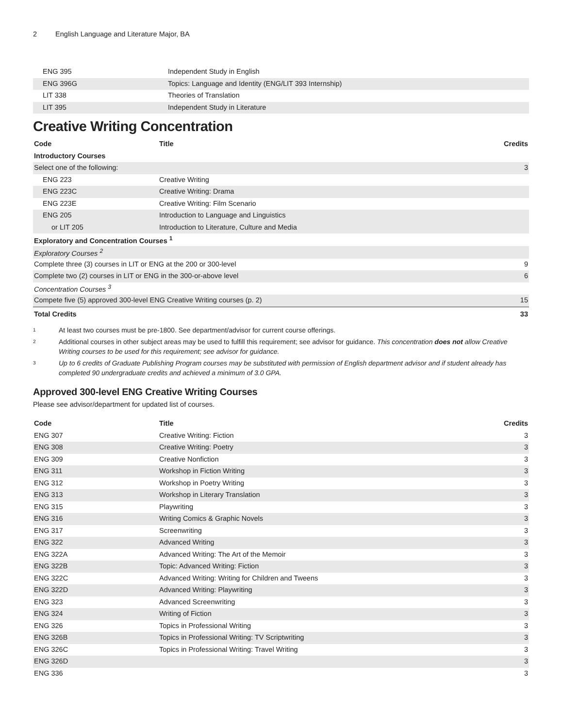2 English Language and Literature Major, BA
| ENG 395 | Independent Study in English | |
| ENG 396G | Topics: Language and Identity (ENG/LIT 393 Internship) | |
| LIT 338 | Theories of Translation | |
| LIT 395 | Independent Study in Literature | |
Creative Writing Concentration
| Code | Title | Credits |
| --- | --- | --- |
| Introductory Courses | | |
| Select one of the following: | | 3 |
| ENG 223 | Creative Writing | |
| ENG 223C | Creative Writing: Drama | |
| ENG 223E | Creative Writing: Film Scenario | |
| ENG 205 | Introduction to Language and Linguistics | |
| or LIT 205 | Introduction to Literature, Culture and Media | |
| Exploratory and Concentration Courses <sup>1</sup> | | |
| Exploratory Courses <sup>2</sup> | | |
| Complete three (3) courses in LIT or ENG at the 200 or 300-level | | 9 |
| Complete two (2) courses in LIT or ENG in the 300-or-above level | | 6 |
| Concentration Courses <sup>3</sup> | | |
| Compete five (5) approved 300-level ENG Creative Writing courses (p. 2) | | 15 |
| Total Credits | | 33 |
<sup>1</sup>
At least two courses must be pre-1800. See department/advisor for current course offerings.
<sup>2</sup>
Additional courses in other subject areas may be used to fulfill this requirement; see advisor for guidance. This concentration does not allow Creative Writing courses to be used for this requirement; see advisor for guidance.
<sup>3</sup>
Up to 6 credits of Graduate Publishing Program courses may be substituted with permission of English department advisor and if student already has completed 90 undergraduate credits and achieved a minimum of 3.0 GPA.
Approved 300-level ENG Creative Writing Courses
Please see advisor/department for updated list of courses.
| Code | Title | Credits |
| --- | --- | --- |
| ENG 307 | Creative Writing: Fiction | 3 |
| ENG 308 | Creative Writing: Poetry | 3 |
| ENG 309 | Creative Nonfiction | 3 |
| ENG 311 | Workshop in Fiction Writing | 3 |
| ENG 312 | Workshop in Poetry Writing | 3 |
| ENG 313 | Workshop in Literary Translation | 3 |
| ENG 315 | Playwriting | 3 |
| ENG 316 | Writing Comics & Graphic Novels | 3 |
| ENG 317 | Screenwriting | 3 |
| ENG 322 | Advanced Writing | 3 |
| ENG 322A | Advanced Writing: The Art of the Memoir | 3 |
| ENG 322B | Topic: Advanced Writing: Fiction | 3 |
| ENG 322C | Advanced Writing: Writing for Children and Tweens | 3 |
| ENG 322D | Advanced Writing: Playwriting | 3 |
| ENG 323 | Advanced Screenwriting | 3 |
| ENG 324 | Writing of Fiction | 3 |
| ENG 326 | Topics in Professional Writing | 3 |
| ENG 326B | Topics in Professional Writing: TV Scriptwriting | 3 |
| ENG 326C | Topics in Professional Writing: Travel Writing | 3 |
| ENG 326D | | 3 |
| ENG 336 | | 3 |